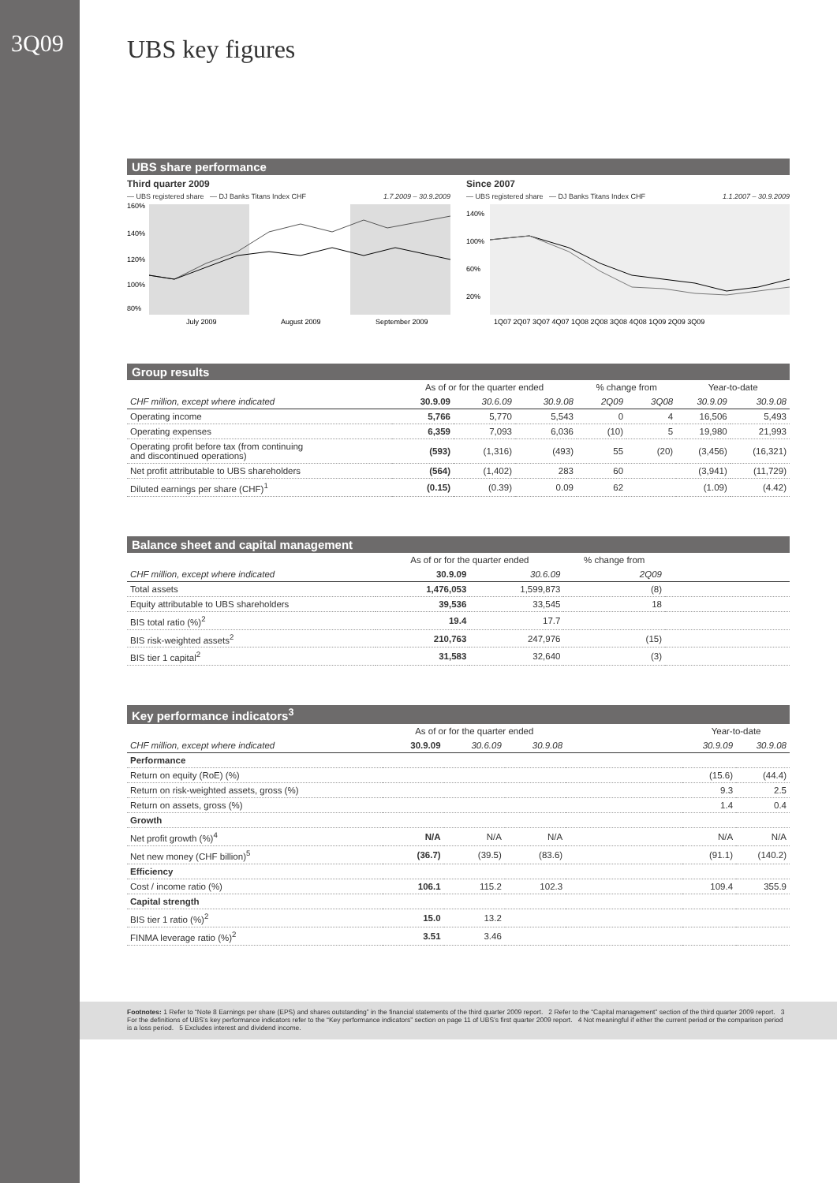3Q09
UBS key figures
UBS share performance
Third quarter 2009
— UBS registered share — DJ Banks Titans Index CHF 1.7.2009 – 30.9.2009
160%
140%
120%
100%
80%
July 2009
August 2009
September 2009
Since 2007
— UBS registered share — DJ Banks Titans Index CHF 1.1.2007 – 30.9.2009
140%
100%
60%
20%
1Q07 2Q07 3Q07 4Q07 1Q08 2Q08 3Q08 4Q08 1Q09 2Q09 3Q09
Group results
| | As of or for the quarter ended | | | % change from | | Year-to-date | |
| --- | --- | --- | --- | --- | --- | --- | --- |
| CHF million, except where indicated | 30.9.09 | 30.6.09 | 30.9.08 | 2Q09 | 3Q08 | 30.9.09 | 30.9.08 |
| Operating income | 5,766 | 5,770 | 5,543 | 0 | 4 | 16,506 | 5,493 |
| Operating expenses | 6,359 | 7,093 | 6,036 | (10) | 5 | 19,980 | 21,993 |
| Operating profit before tax (from continuing and discontinued operations) | (593) | (1,316) | (493) | 55 | (20) | (3,456) | (16,321) |
| Net profit attributable to UBS shareholders | (564) | (1,402) | 283 | 60 | | (3,941) | (11,729) |
| Diluted earnings per share (CHF)<sup>1</sup> | (0.15) | (0.39) | 0.09 | 62 | | (1.09) | (4.42) |
Balance sheet and capital management
| | As of or for the quarter ended | | % change from | |
| --- | --- | --- | --- | --- |
| CHF million, except where indicated | 30.9.09 | 30.6.09 | 2Q09 | |
| Total assets | 1,476,053 | 1,599,873 | (8) | |
| Equity attributable to UBS shareholders | 39,536 | 33,545 | 18 | |
| BIS total ratio (%)<sup>2</sup> | 19.4 | 17.7 | | |
| BIS risk-weighted assets<sup>2</sup> | 210,763 | 247,976 | (15) | |
| BIS tier 1 capital<sup>2</sup> | 31,583 | 32,640 | (3) | |
Key performance indicators<sup>3</sup>
| | As of or for the quarter ended | | | | Year-to-date | |
| --- | --- | --- | --- | --- | --- | --- |
| CHF million, except where indicated | 30.9.09 | 30.6.09 | 30.9.08 | | 30.9.09 | 30.9.08 |
| Performance | | | | | | |
| Return on equity (RoE) (%) | | | | | (15.6) | (44.4) |
| Return on risk-weighted assets, gross (%) | | | | | 9.3 | 2.5 |
| Return on assets, gross (%) | | | | | 1.4 | 0.4 |
| Growth | | | | | | |
| Net profit growth (%)<sup>4</sup> | N/A | N/A | N/A | | N/A | N/A |
| Net new money (CHF billion)<sup>5</sup> | (36.7) | (39.5) | (83.6) | | (91.1) | (140.2) |
| Efficiency | | | | | | |
| Cost / income ratio (%) | 106.1 | 115.2 | 102.3 | | 109.4 | 355.9 |
| Capital strength | | | | | | |
| BIS tier 1 ratio (%)<sup>2</sup> | 15.0 | 13.2 | | | | |
| FINMA leverage ratio (%)<sup>2</sup> | 3.51 | 3.46 | | | | |
Footnotes: 1 Refer to “Note 8 Earnings per share (EPS) and shares outstanding” in the financial statements of the third quarter 2009 report. 2 Refer to the “Capital management” section of the third quarter 2009 report. 3 For the definitions of UBS’s key performance indicators refer to the “Key performance indicators” section on page 11 of UBS’s first quarter 2009 report. 4 Not meaningful if either the current period or the comparison period is a loss period. 5 Excludes interest and dividend income.